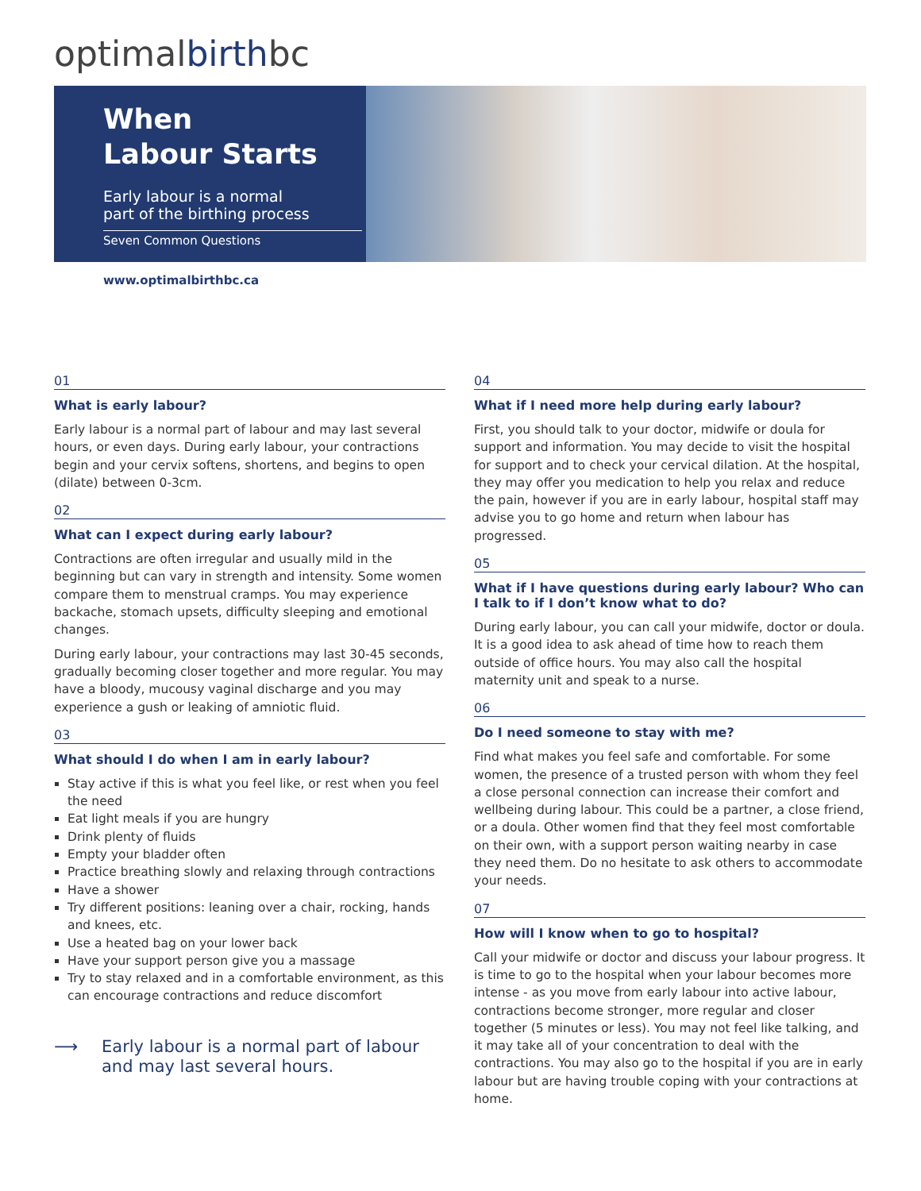optimalbirthbc
When
Labour Starts
Early labour is a normal
part of the birthing process
Seven Common Questions
www.optimalbirthbc.ca
01
What is early labour?
Early labour is a normal part of labour and may last several hours, or even days. During early labour, your contractions begin and your cervix softens, shortens, and begins to open (dilate) between 0-3cm.
02
What can I expect during early labour?
Contractions are often irregular and usually mild in the beginning but can vary in strength and intensity. Some women compare them to menstrual cramps. You may experience backache, stomach upsets, difficulty sleeping and emotional changes.
During early labour, your contractions may last 30-45 seconds, gradually becoming closer together and more regular. You may have a bloody, mucousy vaginal discharge and you may experience a gush or leaking of amniotic fluid.
03
What should I do when I am in early labour?
Stay active if this is what you feel like, or rest when you feel the need
Eat light meals if you are hungry
Drink plenty of fluids
Empty your bladder often
Practice breathing slowly and relaxing through contractions
Have a shower
Try different positions: leaning over a chair, rocking, hands and knees, etc.
Use a heated bag on your lower back
Have your support person give you a massage
Try to stay relaxed and in a comfortable environment, as this can encourage contractions and reduce discomfort
⟶ Early labour is a normal part of labour
and may last several hours.
04
What if I need more help during early labour?
First, you should talk to your doctor, midwife or doula for support and information. You may decide to visit the hospital for support and to check your cervical dilation. At the hospital, they may offer you medication to help you relax and reduce the pain, however if you are in early labour, hospital staff may advise you to go home and return when labour has progressed.
05
What if I have questions during early labour? Who can I talk to if I don’t know what to do?
During early labour, you can call your midwife, doctor or doula. It is a good idea to ask ahead of time how to reach them outside of office hours. You may also call the hospital maternity unit and speak to a nurse.
06
Do I need someone to stay with me?
Find what makes you feel safe and comfortable. For some women, the presence of a trusted person with whom they feel a close personal connection can increase their comfort and wellbeing during labour. This could be a partner, a close friend, or a doula. Other women find that they feel most comfortable on their own, with a support person waiting nearby in case they need them. Do no hesitate to ask others to accommodate your needs.
07
How will I know when to go to hospital?
Call your midwife or doctor and discuss your labour progress. It is time to go to the hospital when your labour becomes more intense - as you move from early labour into active labour, contractions become stronger, more regular and closer together (5 minutes or less). You may not feel like talking, and it may take all of your concentration to deal with the contractions. You may also go to the hospital if you are in early labour but are having trouble coping with your contractions at home.